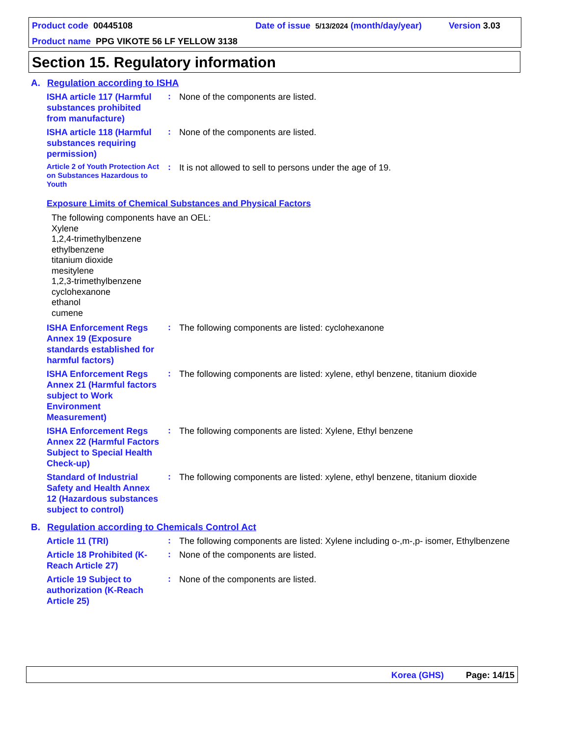Product code 00445108 Date of issue 5/13/2024 (month/day/year) Version 3.03
Product name PPG VIKOTE 56 LF YELLOW 3138
Section 15. Regulatory information
A. Regulation according to ISHA
ISHA article 117 (Harmful substances prohibited from manufacture)
:
None of the components are listed.
ISHA article 118 (Harmful substances requiring permission)
:
None of the components are listed.
Article 2 of Youth Protection Act on Substances Hazardous to Youth
:
It is not allowed to sell to persons under the age of 19.
Exposure Limits of Chemical Substances and Physical Factors
The following components have an OEL:
Xylene
1,2,4-trimethylbenzene
ethylbenzene
titanium dioxide
mesitylene
1,2,3-trimethylbenzene
cyclohexanone
ethanol
cumene
ISHA Enforcement Regs Annex 19 (Exposure standards established for harmful factors)
:
The following components are listed: cyclohexanone
ISHA Enforcement Regs Annex 21 (Harmful factors subject to Work Environment Measurement)
:
The following components are listed: xylene, ethyl benzene, titanium dioxide
ISHA Enforcement Regs Annex 22 (Harmful Factors Subject to Special Health Check-up)
:
The following components are listed: Xylene, Ethyl benzene
Standard of Industrial Safety and Health Annex 12 (Hazardous substances subject to control)
:
The following components are listed: xylene, ethyl benzene, titanium dioxide
B. Regulation according to Chemicals Control Act
Article 11 (TRI)
:
The following components are listed: Xylene including o-,m-,p- isomer, Ethylbenzene
Article 18 Prohibited (K-Reach Article 27)
:
None of the components are listed.
Article 19 Subject to authorization (K-Reach Article 25)
:
None of the components are listed.
Korea (GHS) Page: 14/15